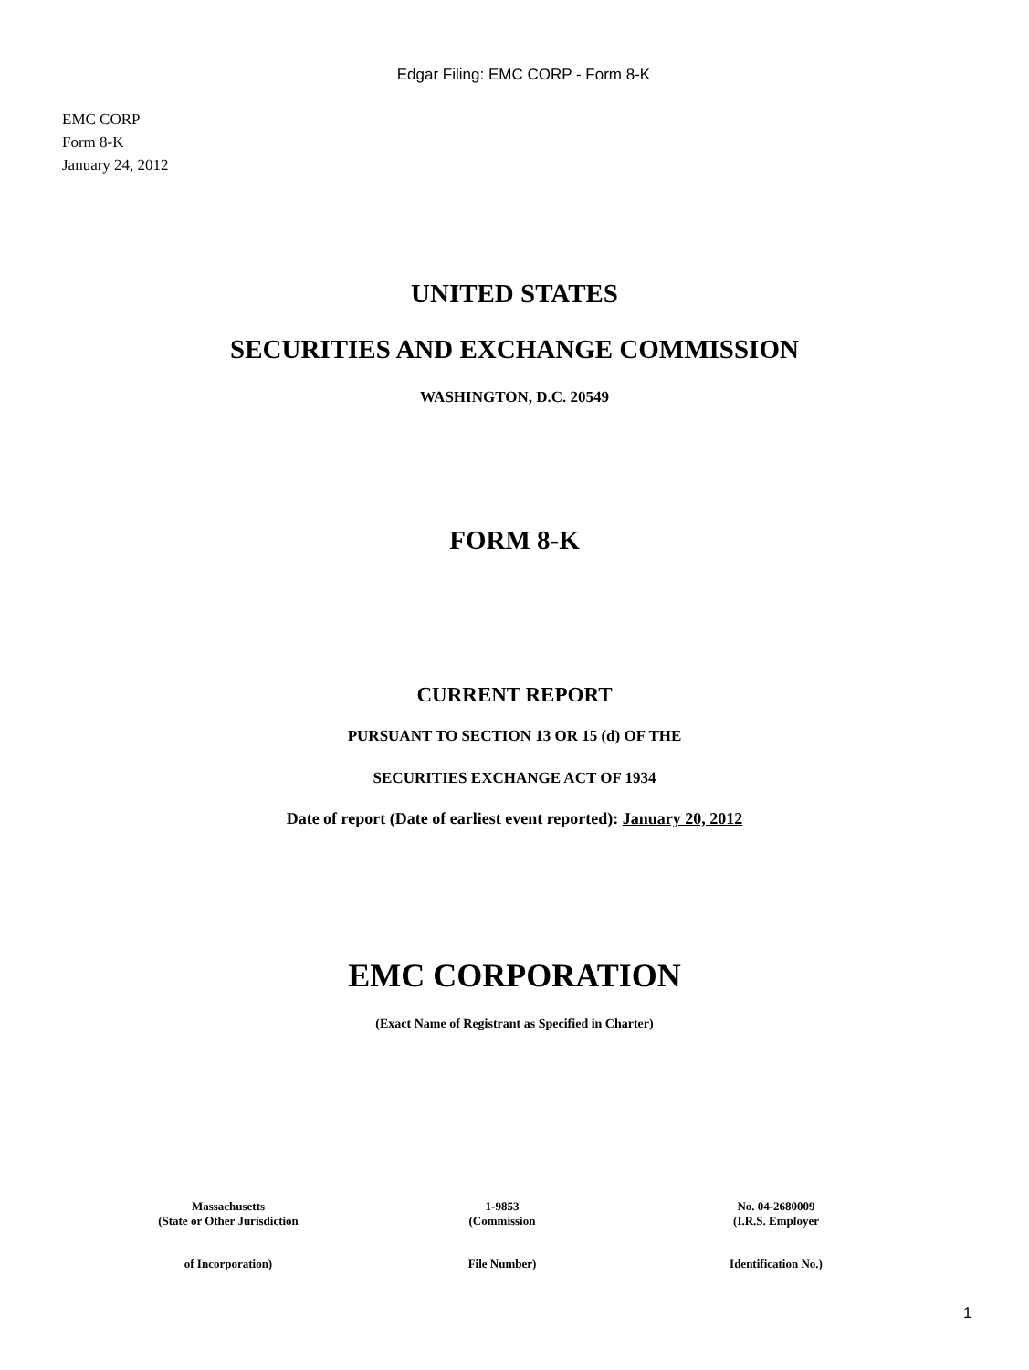Edgar Filing: EMC CORP - Form 8-K
EMC CORP
Form 8-K
January 24, 2012
UNITED STATES
SECURITIES AND EXCHANGE COMMISSION
WASHINGTON, D.C. 20549
FORM 8-K
CURRENT REPORT
PURSUANT TO SECTION 13 OR 15 (d) OF THE
SECURITIES EXCHANGE ACT OF 1934
Date of report (Date of earliest event reported): January 20, 2012
EMC CORPORATION
(Exact Name of Registrant as Specified in Charter)
| Massachusetts (State or Other Jurisdiction | 1-9853 (Commission | No. 04-2680009 (I.R.S. Employer |
| of Incorporation) | File Number) | Identification No.) |
1